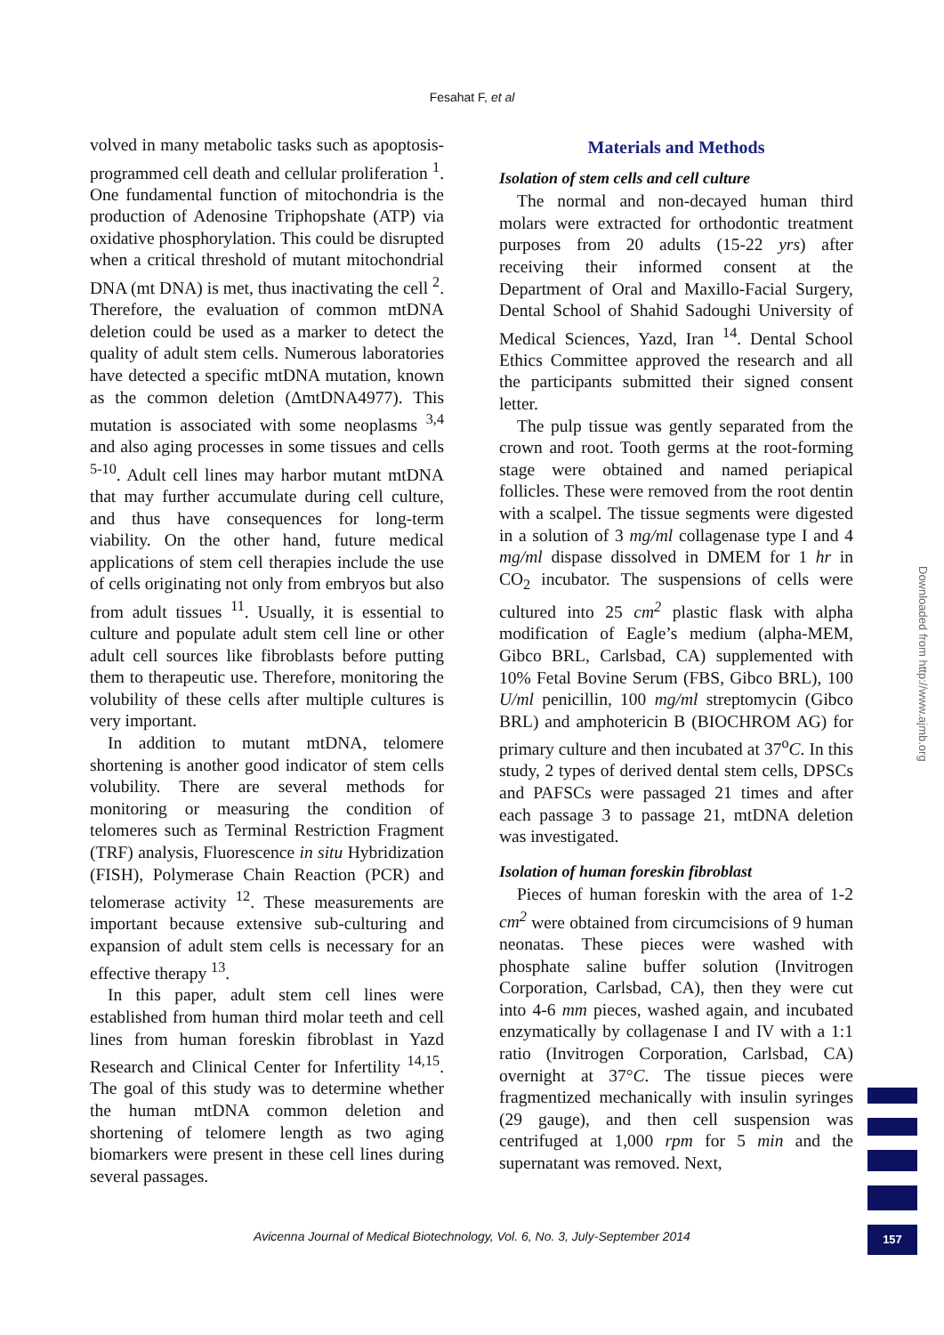Fesahat F, et al
volved in many metabolic tasks such as apoptosis-programmed cell death and cellular proliferation <sup>1</sup>. One fundamental function of mitochondria is the production of Adenosine Triphopshate (ATP) via oxidative phosphorylation. This could be disrupted when a critical threshold of mutant mitochondrial DNA (mt DNA) is met, thus inactivating the cell <sup>2</sup>. Therefore, the evaluation of common mtDNA deletion could be used as a marker to detect the quality of adult stem cells. Numerous laboratories have detected a specific mtDNA mutation, known as the common deletion (ΔmtDNA4977). This mutation is associated with some neoplasms <sup>3,4</sup> and also aging processes in some tissues and cells <sup>5-10</sup>. Adult cell lines may harbor mutant mtDNA that may further accumulate during cell culture, and thus have consequences for long-term viability. On the other hand, future medical applications of stem cell therapies include the use of cells originating not only from embryos but also from adult tissues <sup>11</sup>. Usually, it is essential to culture and populate adult stem cell line or other adult cell sources like fibroblasts before putting them to therapeutic use. Therefore, monitoring the volubility of these cells after multiple cultures is very important.
In addition to mutant mtDNA, telomere shortening is another good indicator of stem cells volubility. There are several methods for monitoring or measuring the condition of telomeres such as Terminal Restriction Fragment (TRF) analysis, Fluorescence in situ Hybridization (FISH), Polymerase Chain Reaction (PCR) and telomerase activity <sup>12</sup>. These measurements are important because extensive sub-culturing and expansion of adult stem cells is necessary for an effective therapy <sup>13</sup>.
In this paper, adult stem cell lines were established from human third molar teeth and cell lines from human foreskin fibroblast in Yazd Research and Clinical Center for Infertility <sup>14,15</sup>. The goal of this study was to determine whether the human mtDNA common deletion and shortening of telomere length as two aging biomarkers were present in these cell lines during several passages.
Materials and Methods
Isolation of stem cells and cell culture
The normal and non-decayed human third molars were extracted for orthodontic treatment purposes from 20 adults (15-22 yrs) after receiving their informed consent at the Department of Oral and Maxillo-Facial Surgery, Dental School of Shahid Sadoughi University of Medical Sciences, Yazd, Iran <sup>14</sup>. Dental School Ethics Committee approved the research and all the participants submitted their signed consent letter.
The pulp tissue was gently separated from the crown and root. Tooth germs at the root-forming stage were obtained and named periapical follicles. These were removed from the root dentin with a scalpel. The tissue segments were digested in a solution of 3 mg/ml collagenase type I and 4 mg/ml dispase dissolved in DMEM for 1 hr in CO<sub>2</sub> incubator. The suspensions of cells were cultured into 25 cm<sup>2</sup> plastic flask with alpha modification of Eagle’s medium (alpha-MEM, Gibco BRL, Carlsbad, CA) supplemented with 10% Fetal Bovine Serum (FBS, Gibco BRL), 100 U/ml penicillin, 100 mg/ml streptomycin (Gibco BRL) and amphotericin B (BIOCHROM AG) for primary culture and then incubated at 37<sup>o</sup>C. In this study, 2 types of derived dental stem cells, DPSCs and PAFSCs were passaged 21 times and after each passage 3 to passage 21, mtDNA deletion was investigated.
Isolation of human foreskin fibroblast
Pieces of human foreskin with the area of 1-2 cm<sup>2</sup> were obtained from circumcisions of 9 human neonatas. These pieces were washed with phosphate saline buffer solution (Invitrogen Corporation, Carlsbad, CA), then they were cut into 4-6 mm pieces, washed again, and incubated enzymatically by collagenase I and IV with a 1:1 ratio (Invitrogen Corporation, Carlsbad, CA) overnight at 37°C. The tissue pieces were fragmentized mechanically with insulin syringes (29 gauge), and then cell suspension was centrifuged at 1,000 rpm for 5 min and the supernatant was removed. Next,
Downloaded from http://www.ajmb.org
Avicenna Journal of Medical Biotechnology, Vol. 6, No. 3, July-September 2014 157